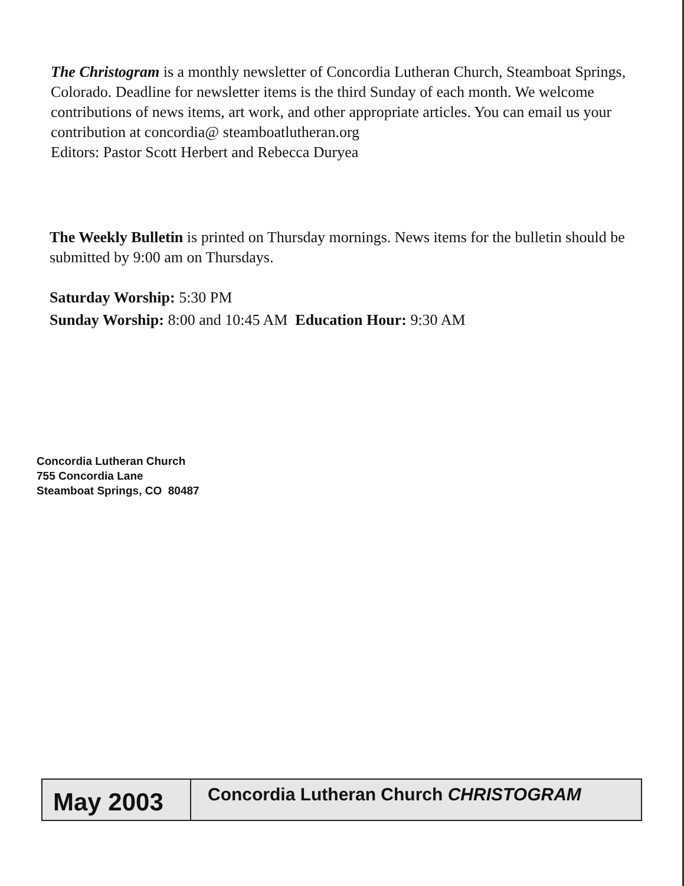The Christogram is a monthly newsletter of Concordia Lutheran Church, Steamboat Springs, Colorado. Deadline for newsletter items is the third Sunday of each month. We welcome contributions of news items, art work, and other appropriate articles. You can email us your contribution at concordia@ steamboatlutheran.org
Editors: Pastor Scott Herbert and Rebecca Duryea
The Weekly Bulletin is printed on Thursday mornings. News items for the bulletin should be submitted by 9:00 am on Thursdays.
Saturday Worship: 5:30 PM
Sunday Worship: 8:00 and 10:45 AM Education Hour: 9:30 AM
Concordia Lutheran Church
755 Concordia Lane
Steamboat Springs, CO 80487
May 2003
Concordia Lutheran Church CHRISTOGRAM